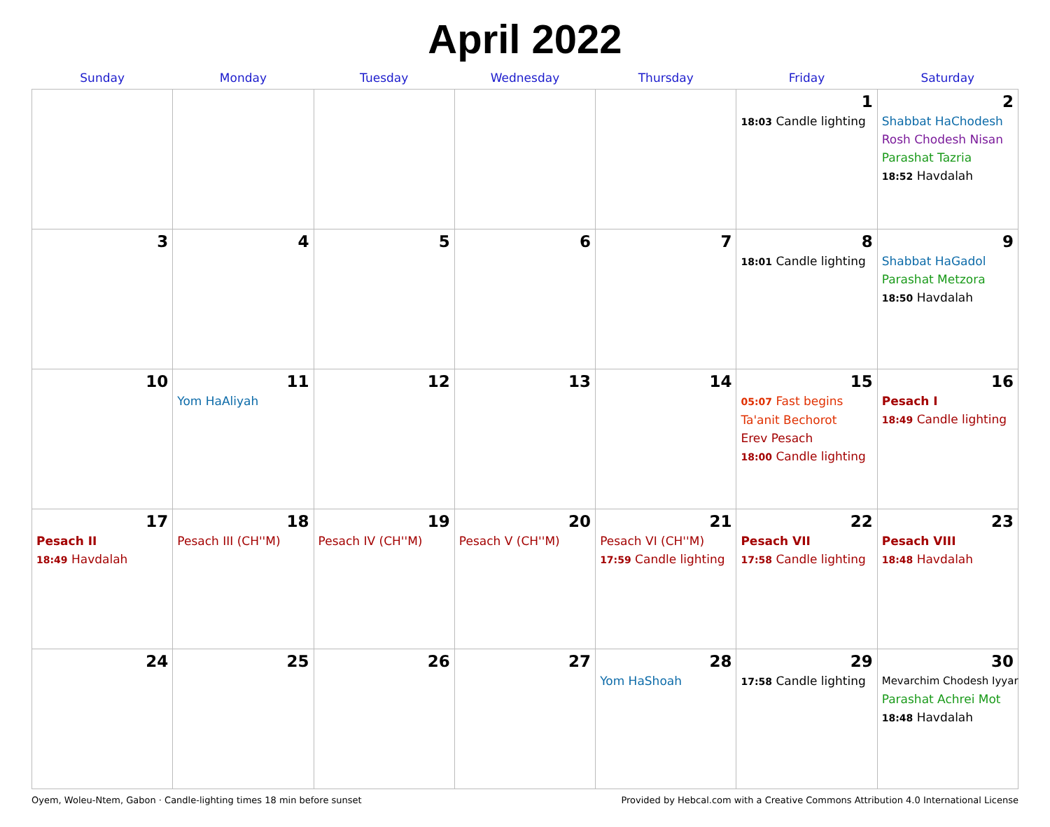April 2022
| Sunday | Monday | Tuesday | Wednesday | Thursday | Friday | Saturday |
| --- | --- | --- | --- | --- | --- | --- |
| | | | | | 1 18:03 Candle lighting | 2 Shabbat HaChodesh Rosh Chodesh Nisan Parashat Tazria 18:52 Havdalah |
| 3 | 4 | 5 | 6 | 7 | 8 18:01 Candle lighting | 9 Shabbat HaGadol Parashat Metzora 18:50 Havdalah |
| 10 | 11 Yom HaAliyah | 12 | 13 | 14 | 15 05:07 Fast begins Ta'anit Bechorot Erev Pesach 18:00 Candle lighting | 16 Pesach I 18:49 Candle lighting |
| 17 Pesach II 18:49 Havdalah | 18 Pesach III (CH''M) | 19 Pesach IV (CH''M) | 20 Pesach V (CH''M) | 21 Pesach VI (CH''M) 17:59 Candle lighting | 22 Pesach VII 17:58 Candle lighting | 23 Pesach VIII 18:48 Havdalah |
| 24 | 25 | 26 | 27 | 28 Yom HaShoah | 29 17:58 Candle lighting | 30 Mevarchim Chodesh Iyyar Parashat Achrei Mot 18:48 Havdalah |
Oyem, Woleu-Ntem, Gabon · Candle-lighting times 18 min before sunset Provided by Hebcal.com with a Creative Commons Attribution 4.0 International License